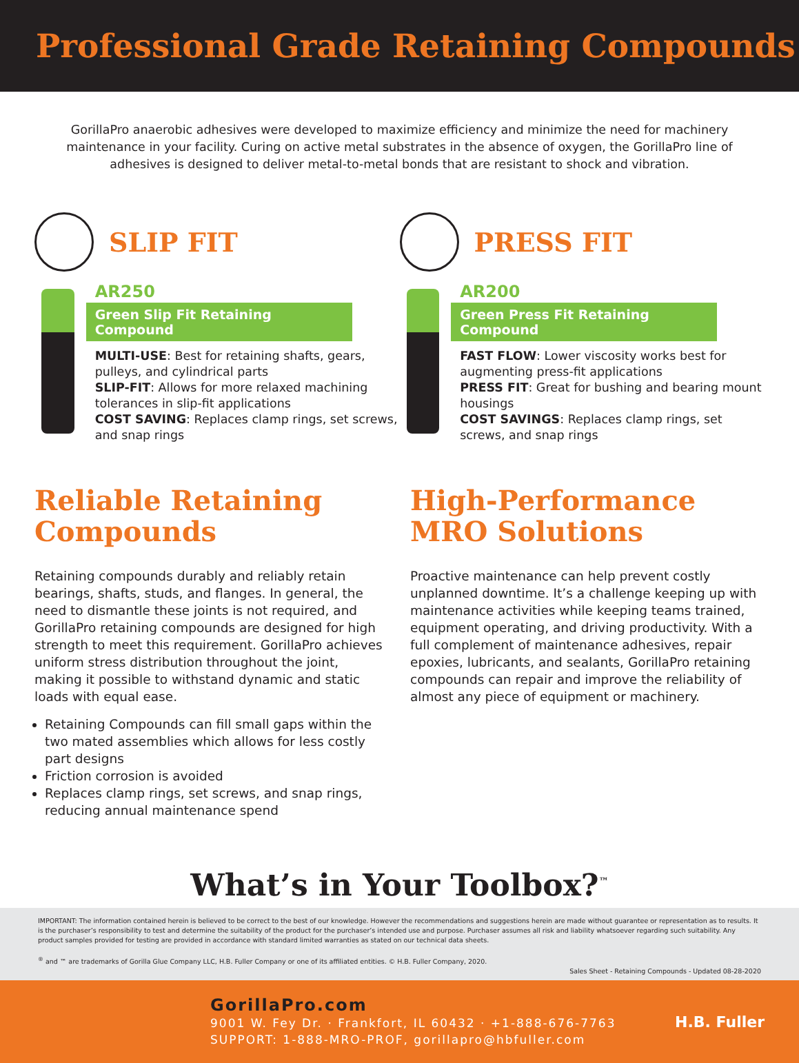Professional Grade Retaining Compounds
GorillaPro anaerobic adhesives were developed to maximize efficiency and minimize the need for machinery maintenance in your facility. Curing on active metal substrates in the absence of oxygen, the GorillaPro line of adhesives is designed to deliver metal-to-metal bonds that are resistant to shock and vibration.
SLIP FIT
AR250
Green Slip Fit Retaining Compound
MULTI-USE: Best for retaining shafts, gears, pulleys, and cylindrical parts
SLIP-FIT: Allows for more relaxed machining tolerances in slip-fit applications
COST SAVING: Replaces clamp rings, set screws, and snap rings
PRESS FIT
AR200
Green Press Fit Retaining Compound
FAST FLOW: Lower viscosity works best for augmenting press-fit applications
PRESS FIT: Great for bushing and bearing mount housings
COST SAVINGS: Replaces clamp rings, set screws, and snap rings
Reliable Retaining Compounds
Retaining compounds durably and reliably retain bearings, shafts, studs, and flanges. In general, the need to dismantle these joints is not required, and GorillaPro retaining compounds are designed for high strength to meet this requirement. GorillaPro achieves uniform stress distribution throughout the joint, making it possible to withstand dynamic and static loads with equal ease.
Retaining Compounds can fill small gaps within the two mated assemblies which allows for less costly part designs
Friction corrosion is avoided
Replaces clamp rings, set screws, and snap rings, reducing annual maintenance spend
High-Performance MRO Solutions
Proactive maintenance can help prevent costly unplanned downtime. It’s a challenge keeping up with maintenance activities while keeping teams trained, equipment operating, and driving productivity. With a full complement of maintenance adhesives, repair epoxies, lubricants, and sealants, GorillaPro retaining compounds can repair and improve the reliability of almost any piece of equipment or machinery.
What’s in Your Toolbox?<sup>™</sup>
IMPORTANT: The information contained herein is believed to be correct to the best of our knowledge. However the recommendations and suggestions herein are made without guarantee or representation as to results. It is the purchaser’s responsibility to test and determine the suitability of the product for the purchaser’s intended use and purpose. Purchaser assumes all risk and liability whatsoever regarding such suitability. Any product samples provided for testing are provided in accordance with standard limited warranties as stated on our technical data sheets.
<sup>®</sup> and ™ are trademarks of Gorilla Glue Company LLC, H.B. Fuller Company or one of its affiliated entities. © H.B. Fuller Company, 2020.
Sales Sheet - Retaining Compounds - Updated 08-28-2020
GorillaPro.com
9001 W. Fey Dr. · Frankfort, IL 60432 · +1-888-676-7763
SUPPORT: 1-888-MRO-PROF, gorillapro@hbfuller.com
H.B. Fuller